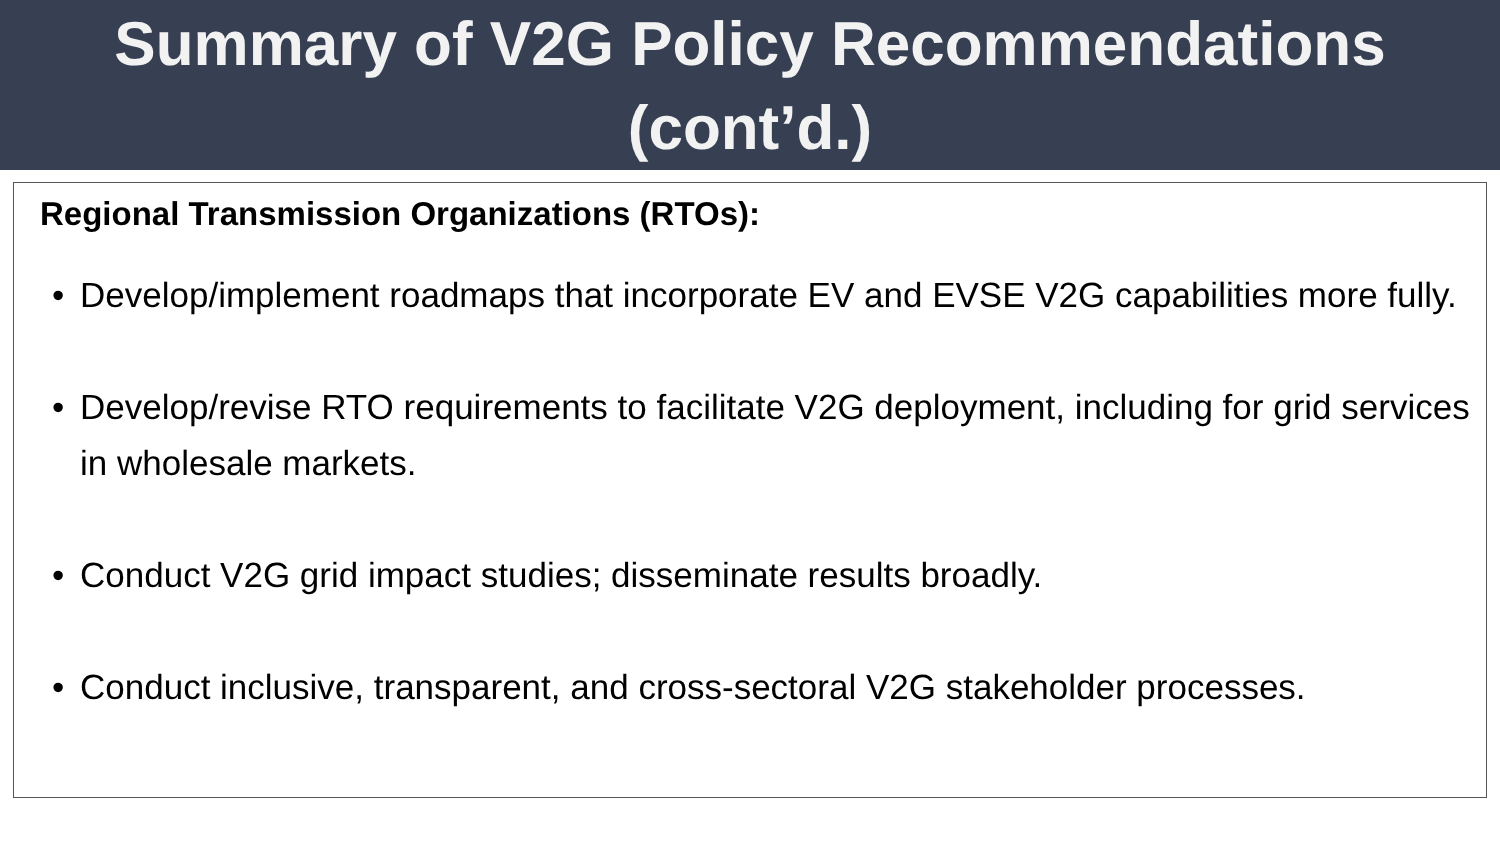Summary of V2G Policy Recommendations
(cont’d.)
Regional Transmission Organizations (RTOs):
• Develop/implement roadmaps that incorporate EV and EVSE V2G capabilities more fully.
• Develop/revise RTO requirements to facilitate V2G deployment, including for grid services in wholesale markets.
• Conduct V2G grid impact studies; disseminate results broadly.
• Conduct inclusive, transparent, and cross-sectoral V2G stakeholder processes.